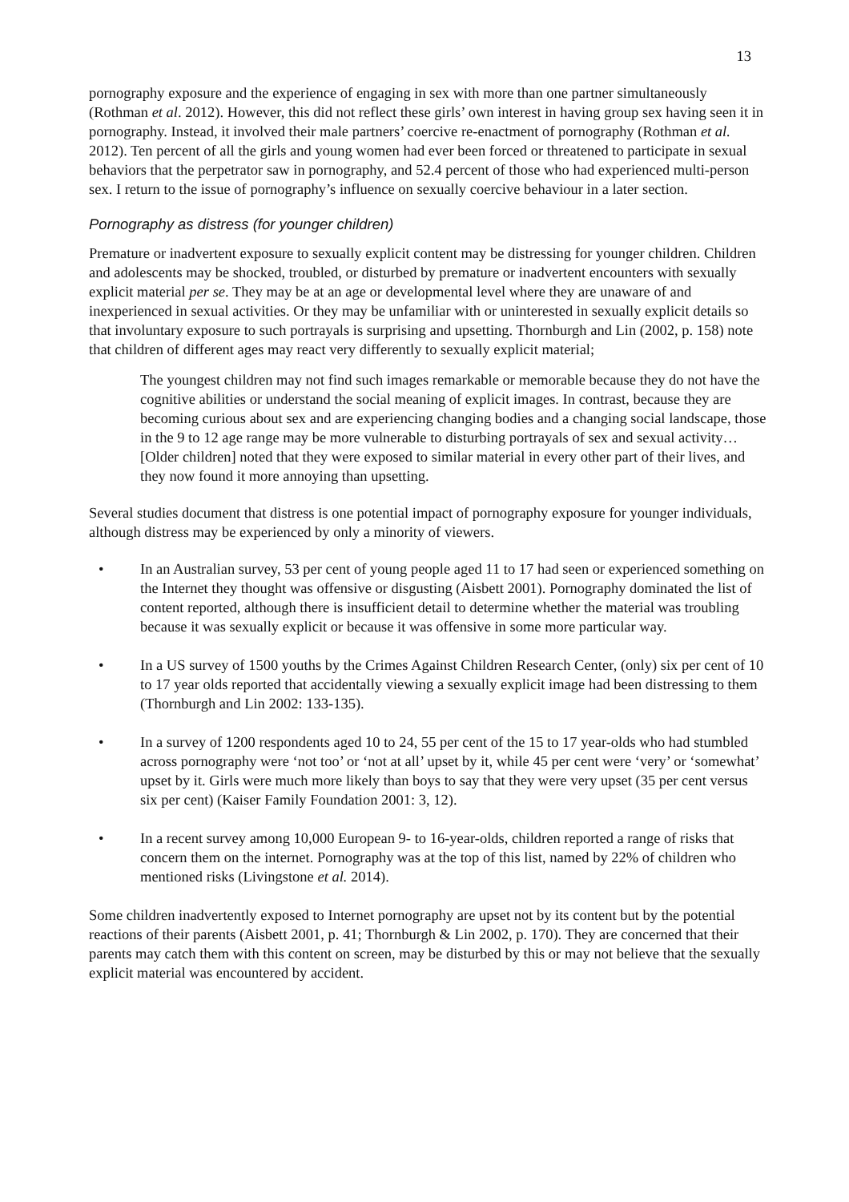13
pornography exposure and the experience of engaging in sex with more than one partner simultaneously (Rothman et al. 2012). However, this did not reflect these girls’ own interest in having group sex having seen it in pornography. Instead, it involved their male partners’ coercive re-enactment of pornography (Rothman et al. 2012). Ten percent of all the girls and young women had ever been forced or threatened to participate in sexual behaviors that the perpetrator saw in pornography, and 52.4 percent of those who had experienced multi-person sex. I return to the issue of pornography’s influence on sexually coercive behaviour in a later section.
Pornography as distress (for younger children)
Premature or inadvertent exposure to sexually explicit content may be distressing for younger children. Children and adolescents may be shocked, troubled, or disturbed by premature or inadvertent encounters with sexually explicit material per se. They may be at an age or developmental level where they are unaware of and inexperienced in sexual activities. Or they may be unfamiliar with or uninterested in sexually explicit details so that involuntary exposure to such portrayals is surprising and upsetting. Thornburgh and Lin (2002, p. 158) note that children of different ages may react very differently to sexually explicit material;
The youngest children may not find such images remarkable or memorable because they do not have the cognitive abilities or understand the social meaning of explicit images. In contrast, because they are becoming curious about sex and are experiencing changing bodies and a changing social landscape, those in the 9 to 12 age range may be more vulnerable to disturbing portrayals of sex and sexual activity… [Older children] noted that they were exposed to similar material in every other part of their lives, and they now found it more annoying than upsetting.
Several studies document that distress is one potential impact of pornography exposure for younger individuals, although distress may be experienced by only a minority of viewers.
• In an Australian survey, 53 per cent of young people aged 11 to 17 had seen or experienced something on the Internet they thought was offensive or disgusting (Aisbett 2001). Pornography dominated the list of content reported, although there is insufficient detail to determine whether the material was troubling because it was sexually explicit or because it was offensive in some more particular way.
• In a US survey of 1500 youths by the Crimes Against Children Research Center, (only) six per cent of 10 to 17 year olds reported that accidentally viewing a sexually explicit image had been distressing to them (Thornburgh and Lin 2002: 133-135).
• In a survey of 1200 respondents aged 10 to 24, 55 per cent of the 15 to 17 year-olds who had stumbled across pornography were ‘not too’ or ‘not at all’ upset by it, while 45 per cent were ‘very’ or ‘somewhat’ upset by it. Girls were much more likely than boys to say that they were very upset (35 per cent versus six per cent) (Kaiser Family Foundation 2001: 3, 12).
• In a recent survey among 10,000 European 9- to 16-year-olds, children reported a range of risks that concern them on the internet. Pornography was at the top of this list, named by 22% of children who mentioned risks (Livingstone et al. 2014).
Some children inadvertently exposed to Internet pornography are upset not by its content but by the potential reactions of their parents (Aisbett 2001, p. 41; Thornburgh & Lin 2002, p. 170). They are concerned that their parents may catch them with this content on screen, may be disturbed by this or may not believe that the sexually explicit material was encountered by accident.